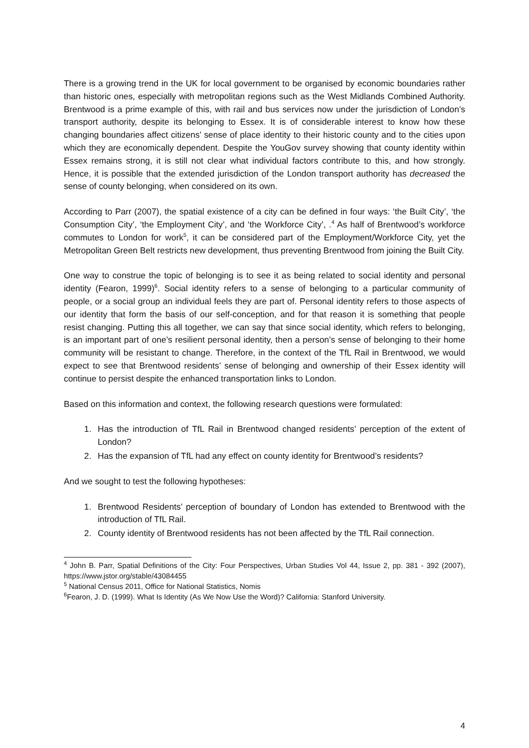There is a growing trend in the UK for local government to be organised by economic boundaries rather than historic ones, especially with metropolitan regions such as the West Midlands Combined Authority. Brentwood is a prime example of this, with rail and bus services now under the jurisdiction of London’s transport authority, despite its belonging to Essex. It is of considerable interest to know how these changing boundaries affect citizens’ sense of place identity to their historic county and to the cities upon which they are economically dependent. Despite the YouGov survey showing that county identity within Essex remains strong, it is still not clear what individual factors contribute to this, and how strongly. Hence, it is possible that the extended jurisdiction of the London transport authority has decreased the sense of county belonging, when considered on its own.
According to Parr (2007), the spatial existence of a city can be defined in four ways: ‘the Built City’, ‘the Consumption City’, ‘the Employment City’, and ‘the Workforce City’, .<sup>4</sup> As half of Brentwood’s workforce commutes to London for work<sup>5</sup>, it can be considered part of the Employment/Workforce City, yet the Metropolitan Green Belt restricts new development, thus preventing Brentwood from joining the Built City.
One way to construe the topic of belonging is to see it as being related to social identity and personal identity (Fearon, 1999)<sup>6</sup>. Social identity refers to a sense of belonging to a particular community of people, or a social group an individual feels they are part of. Personal identity refers to those aspects of our identity that form the basis of our self-conception, and for that reason it is something that people resist changing. Putting this all together, we can say that since social identity, which refers to belonging, is an important part of one’s resilient personal identity, then a person’s sense of belonging to their home community will be resistant to change. Therefore, in the context of the TfL Rail in Brentwood, we would expect to see that Brentwood residents’ sense of belonging and ownership of their Essex identity will continue to persist despite the enhanced transportation links to London.
Based on this information and context, the following research questions were formulated:
1. Has the introduction of TfL Rail in Brentwood changed residents’ perception of the extent of London?
2. Has the expansion of TfL had any effect on county identity for Brentwood’s residents?
And we sought to test the following hypotheses:
1. Brentwood Residents’ perception of boundary of London has extended to Brentwood with the introduction of TfL Rail.
2. County identity of Brentwood residents has not been affected by the TfL Rail connection.
<sup>4</sup> John B. Parr, Spatial Definitions of the City: Four Perspectives, Urban Studies Vol 44, Issue 2, pp. 381 - 392 (2007), https://www.jstor.org/stable/43084455
<sup>5</sup> National Census 2011, Office for National Statistics, Nomis
<sup>6</sup> Fearon, J. D. (1999). What Is Identity (As We Now Use the Word)? California: Stanford University.
4